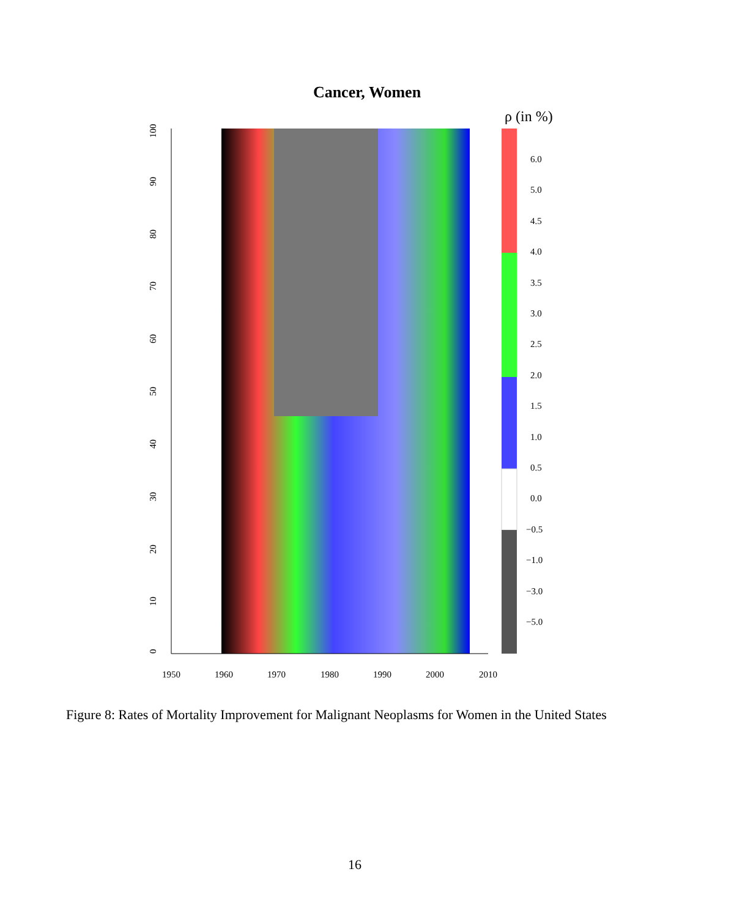Cancer, Women
1950
1960
1970
1980
1990
2000
2010
0
10
20
30
40
50
60
70
80
90
100
ρ (in %)
6.0
5.0
4.5
4.0
3.5
3.0
2.5
2.0
1.5
1.0
0.5
0.0
−0.5
−1.0
−3.0
−5.0
Figure 8: Rates of Mortality Improvement for Malignant Neoplasms for Women in the United States
16